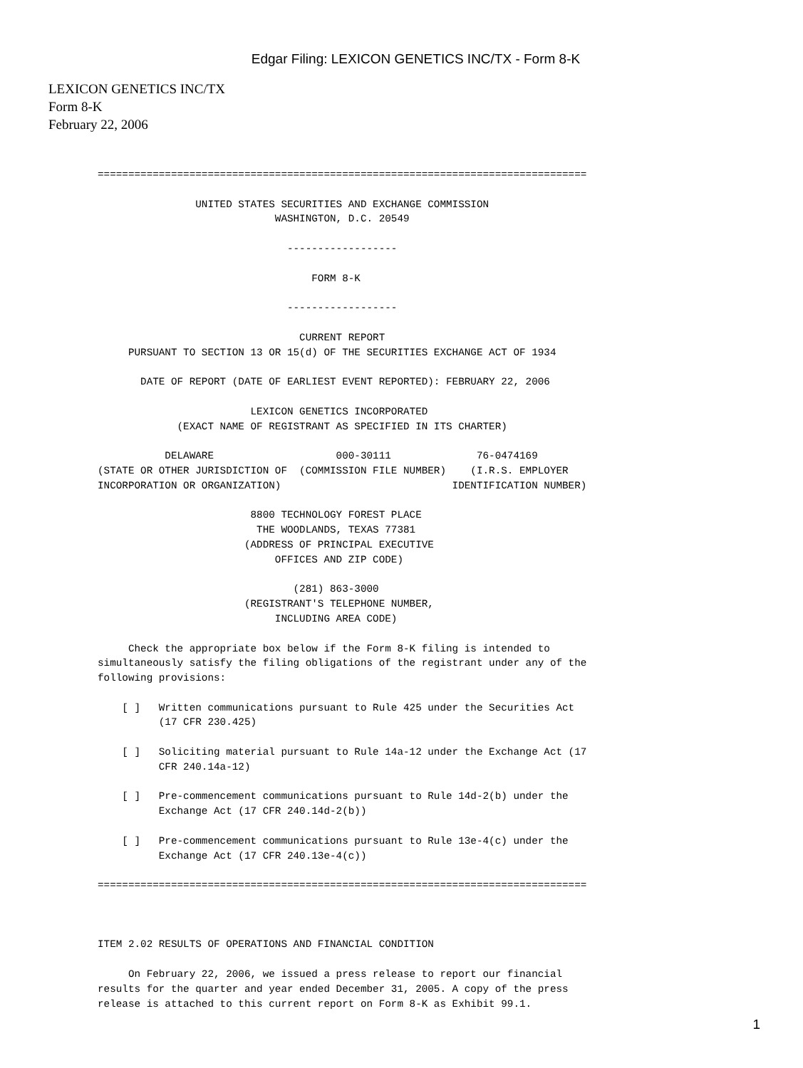Edgar Filing: LEXICON GENETICS INC/TX - Form 8-K
LEXICON GENETICS INC/TX
Form 8-K
February 22, 2006
================================================================================

                UNITED STATES SECURITIES AND EXCHANGE COMMISSION
                             WASHINGTON, D.C. 20549

                               ------------------

                                   FORM 8-K

                               ------------------

                                 CURRENT REPORT
     PURSUANT TO SECTION 13 OR 15(d) OF THE SECURITIES EXCHANGE ACT OF 1934

       DATE OF REPORT (DATE OF EARLIEST EVENT REPORTED): FEBRUARY 22, 2006

                         LEXICON GENETICS INCORPORATED
             (EXACT NAME OF REGISTRANT AS SPECIFIED IN ITS CHARTER)

           DELAWARE                    000-30111              76-0474169
(STATE OR OTHER JURISDICTION OF  (COMMISSION FILE NUMBER)    (I.R.S. EMPLOYER
INCORPORATION OR ORGANIZATION)                            IDENTIFICATION NUMBER)

                         8800 TECHNOLOGY FOREST PLACE
                          THE WOODLANDS, TEXAS 77381
                        (ADDRESS OF PRINCIPAL EXECUTIVE
                             OFFICES AND ZIP CODE)

                                (281) 863-3000
                        (REGISTRANT'S TELEPHONE NUMBER,
                             INCLUDING AREA CODE)

     Check the appropriate box below if the Form 8-K filing is intended to
simultaneously satisfy the filing obligations of the registrant under any of the
following provisions:

    [ ]   Written communications pursuant to Rule 425 under the Securities Act
          (17 CFR 230.425)

    [ ]   Soliciting material pursuant to Rule 14a-12 under the Exchange Act (17
          CFR 240.14a-12)

    [ ]   Pre-commencement communications pursuant to Rule 14d-2(b) under the
          Exchange Act (17 CFR 240.14d-2(b))

    [ ]   Pre-commencement communications pursuant to Rule 13e-4(c) under the
          Exchange Act (17 CFR 240.13e-4(c))

================================================================================



ITEM 2.02 RESULTS OF OPERATIONS AND FINANCIAL CONDITION

     On February 22, 2006, we issued a press release to report our financial
results for the quarter and year ended December 31, 2005. A copy of the press
release is attached to this current report on Form 8-K as Exhibit 99.1.
1